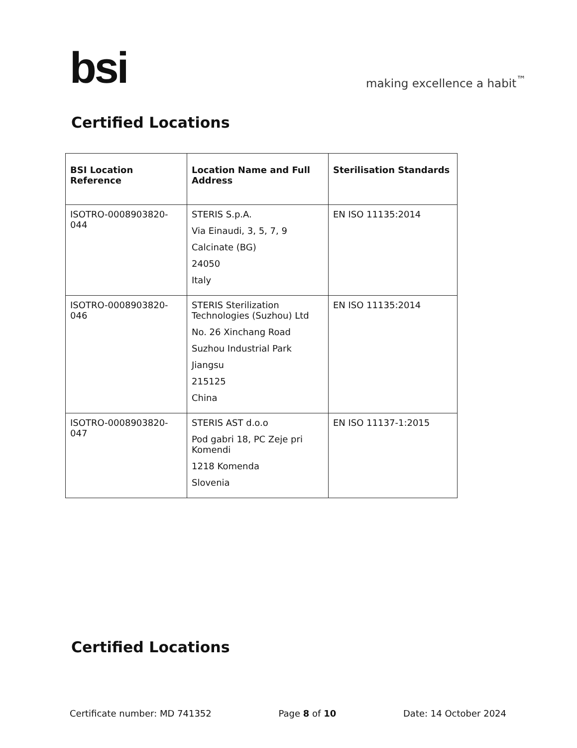bsi making excellence a habit<sup>™</sup>
Certified Locations
| BSI Location Reference | Location Name and Full Address | Sterilisation Standards |
| --- | --- | --- |
| ISOTRO-0008903820-044 | STERIS S.p.A. Via Einaudi, 3, 5, 7, 9 Calcinate (BG) 24050 Italy | EN ISO 11135:2014 |
| ISOTRO-0008903820-046 | STERIS Sterilization Technologies (Suzhou) Ltd No. 26 Xinchang Road Suzhou Industrial Park Jiangsu 215125 China | EN ISO 11135:2014 |
| ISOTRO-0008903820-047 | STERIS AST d.o.o Pod gabri 18, PC Zeje pri Komendi 1218 Komenda Slovenia | EN ISO 11137-1:2015 |
Certified Locations
Certificate number: MD 741352 Page 8 of 10 Date: 14 October 2024